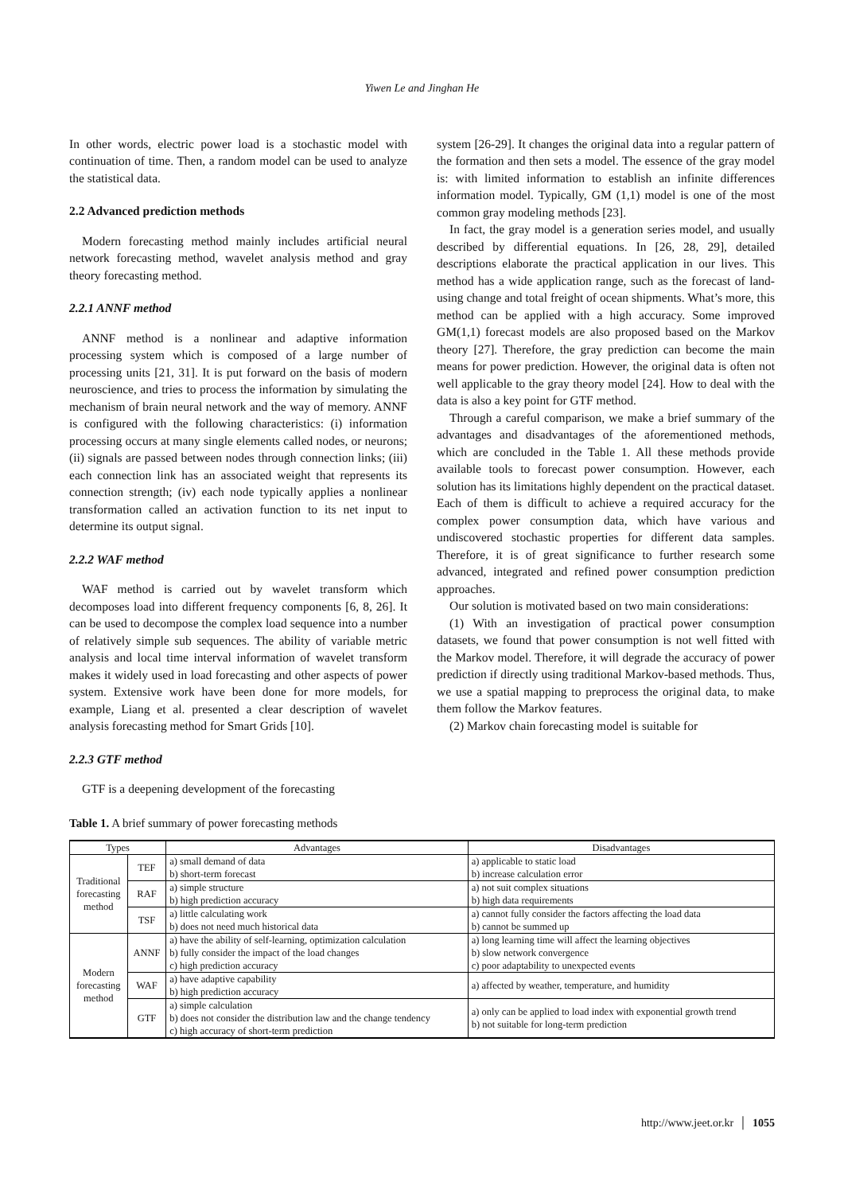Yiwen Le and Jinghan He
In other words, electric power load is a stochastic model with continuation of time. Then, a random model can be used to analyze the statistical data.
2.2 Advanced prediction methods
Modern forecasting method mainly includes artificial neural network forecasting method, wavelet analysis method and gray theory forecasting method.
2.2.1 ANNF method
ANNF method is a nonlinear and adaptive information processing system which is composed of a large number of processing units [21, 31]. It is put forward on the basis of modern neuroscience, and tries to process the information by simulating the mechanism of brain neural network and the way of memory. ANNF is configured with the following characteristics: (i) information processing occurs at many single elements called nodes, or neurons; (ii) signals are passed between nodes through connection links; (iii) each connection link has an associated weight that represents its connection strength; (iv) each node typically applies a nonlinear transformation called an activation function to its net input to determine its output signal.
2.2.2 WAF method
WAF method is carried out by wavelet transform which decomposes load into different frequency components [6, 8, 26]. It can be used to decompose the complex load sequence into a number of relatively simple sub sequences. The ability of variable metric analysis and local time interval information of wavelet transform makes it widely used in load forecasting and other aspects of power system. Extensive work have been done for more models, for example, Liang et al. presented a clear description of wavelet analysis forecasting method for Smart Grids [10].
2.2.3 GTF method
GTF is a deepening development of the forecasting
system [26-29]. It changes the original data into a regular pattern of the formation and then sets a model. The essence of the gray model is: with limited information to establish an infinite differences information model. Typically, GM (1,1) model is one of the most common gray modeling methods [23].
In fact, the gray model is a generation series model, and usually described by differential equations. In [26, 28, 29], detailed descriptions elaborate the practical application in our lives. This method has a wide application range, such as the forecast of land-using change and total freight of ocean shipments. What’s more, this method can be applied with a high accuracy. Some improved GM(1,1) forecast models are also proposed based on the Markov theory [27]. Therefore, the gray prediction can become the main means for power prediction. However, the original data is often not well applicable to the gray theory model [24]. How to deal with the data is also a key point for GTF method.
Through a careful comparison, we make a brief summary of the advantages and disadvantages of the aforementioned methods, which are concluded in the Table 1. All these methods provide available tools to forecast power consumption. However, each solution has its limitations highly dependent on the practical dataset. Each of them is difficult to achieve a required accuracy for the complex power consumption data, which have various and undiscovered stochastic properties for different data samples. Therefore, it is of great significance to further research some advanced, integrated and refined power consumption prediction approaches.
Our solution is motivated based on two main considerations:
(1) With an investigation of practical power consumption datasets, we found that power consumption is not well fitted with the Markov model. Therefore, it will degrade the accuracy of power prediction if directly using traditional Markov-based methods. Thus, we use a spatial mapping to preprocess the original data, to make them follow the Markov features.
(2) Markov chain forecasting model is suitable for
Table 1. A brief summary of power forecasting methods
| Types | | Advantages | Disadvantages |
| --- | --- | --- | --- |
| Traditional forecasting method | TEF | a) small demand of data b) short-term forecast | a) applicable to static load b) increase calculation error |
| | RAF | a) simple structure b) high prediction accuracy | a) not suit complex situations b) high data requirements |
| | TSF | a) little calculating work b) does not need much historical data | a) cannot fully consider the factors affecting the load data b) cannot be summed up |
| Modern forecasting method | ANNF | a) have the ability of self-learning, optimization calculation b) fully consider the impact of the load changes c) high prediction accuracy | a) long learning time will affect the learning objectives b) slow network convergence c) poor adaptability to unexpected events |
| | WAF | a) have adaptive capability b) high prediction accuracy | a) affected by weather, temperature, and humidity |
| | GTF | a) simple calculation b) does not consider the distribution law and the change tendency c) high accuracy of short-term prediction | a) only can be applied to load index with exponential growth trend b) not suitable for long-term prediction |
http://www.jeet.or.kr │ 1055